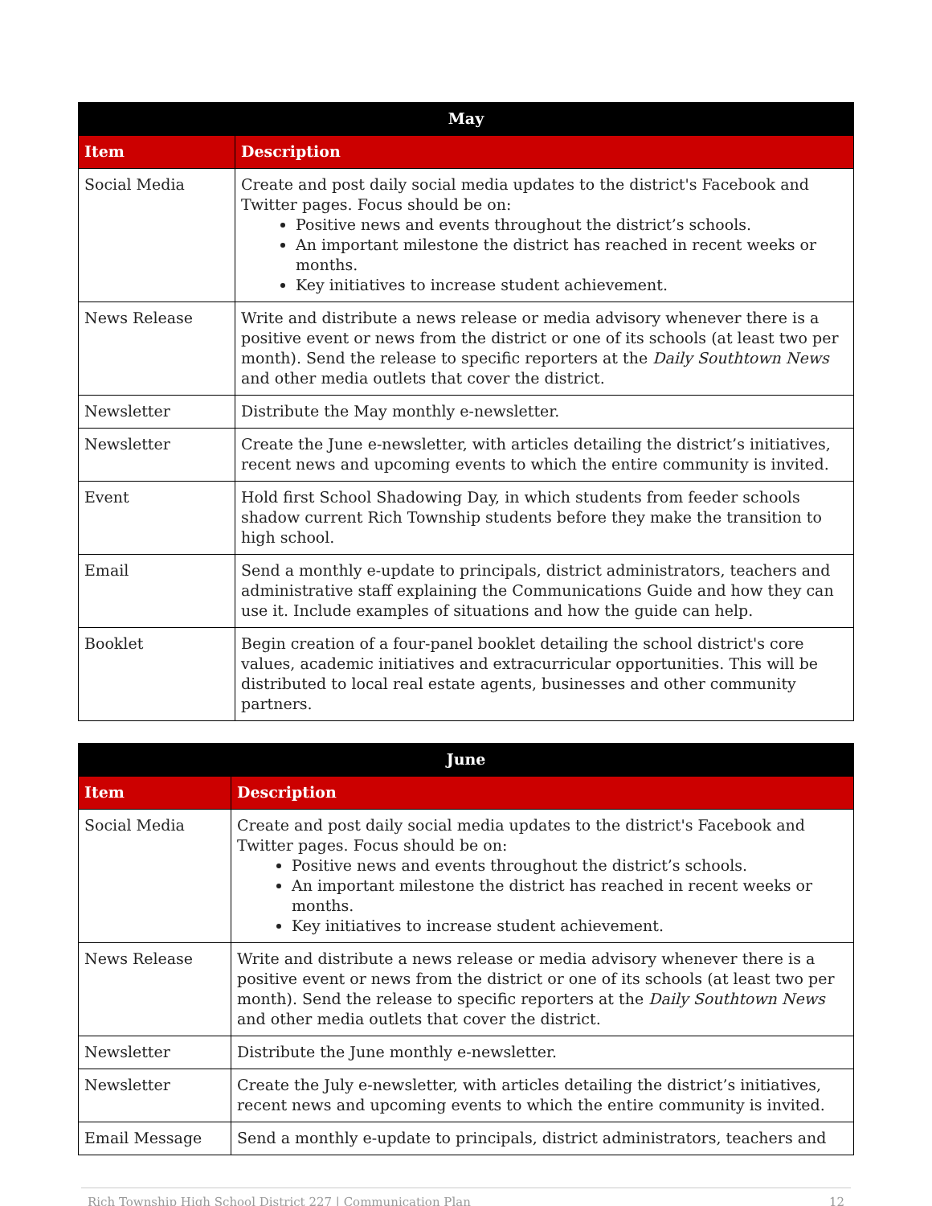| May | |
| --- | --- |
| Item | Description |
| Social Media | Create and post daily social media updates to the district's Facebook and Twitter pages. Focus should be on: Positive news and events throughout the district’s schools. An important milestone the district has reached in recent weeks or months. Key initiatives to increase student achievement. |
| News Release | Write and distribute a news release or media advisory whenever there is a positive event or news from the district or one of its schools (at least two per month). Send the release to specific reporters at the Daily Southtown News and other media outlets that cover the district. |
| Newsletter | Distribute the May monthly e-newsletter. |
| Newsletter | Create the June e-newsletter, with articles detailing the district’s initiatives, recent news and upcoming events to which the entire community is invited. |
| Event | Hold first School Shadowing Day, in which students from feeder schools shadow current Rich Township students before they make the transition to high school. |
| Email | Send a monthly e-update to principals, district administrators, teachers and administrative staff explaining the Communications Guide and how they can use it. Include examples of situations and how the guide can help. |
| Booklet | Begin creation of a four-panel booklet detailing the school district's core values, academic initiatives and extracurricular opportunities. This will be distributed to local real estate agents, businesses and other community partners. |
| June | |
| --- | --- |
| Item | Description |
| Social Media | Create and post daily social media updates to the district's Facebook and Twitter pages. Focus should be on: Positive news and events throughout the district’s schools. An important milestone the district has reached in recent weeks or months. Key initiatives to increase student achievement. |
| News Release | Write and distribute a news release or media advisory whenever there is a positive event or news from the district or one of its schools (at least two per month). Send the release to specific reporters at the Daily Southtown News and other media outlets that cover the district. |
| Newsletter | Distribute the June monthly e-newsletter. |
| Newsletter | Create the July e-newsletter, with articles detailing the district’s initiatives, recent news and upcoming events to which the entire community is invited. |
| Email Message | Send a monthly e-update to principals, district administrators, teachers and |
Rich Township High School District 227 | Communication Plan 12